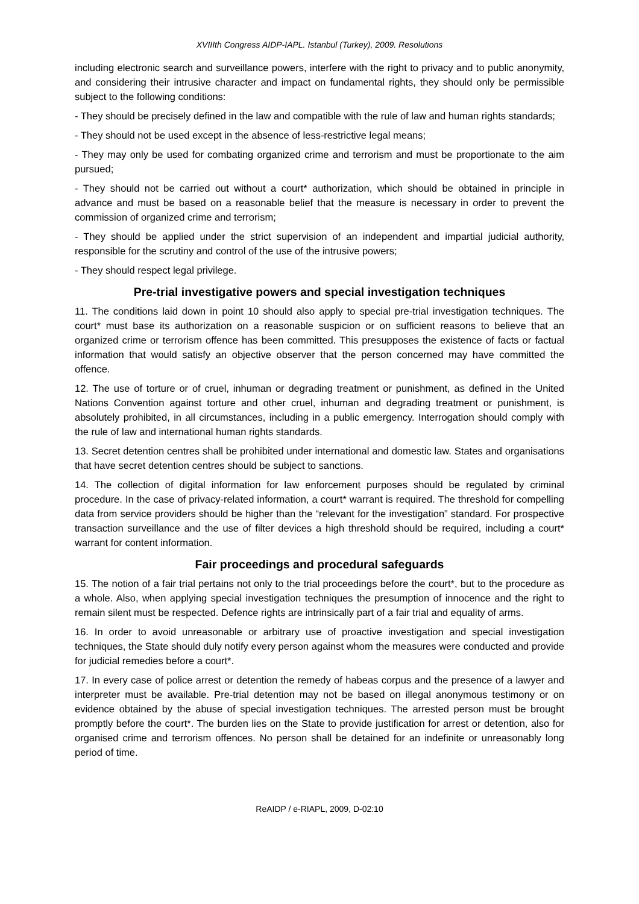XVIIIth Congress AIDP-IAPL. Istanbul (Turkey), 2009. Resolutions
including electronic search and surveillance powers, interfere with the right to privacy and to public anonymity, and considering their intrusive character and impact on fundamental rights, they should only be permissible subject to the following conditions:
- They should be precisely defined in the law and compatible with the rule of law and human rights standards;
- They should not be used except in the absence of less-restrictive legal means;
- They may only be used for combating organized crime and terrorism and must be proportionate to the aim pursued;
- They should not be carried out without a court* authorization, which should be obtained in principle in advance and must be based on a reasonable belief that the measure is necessary in order to prevent the commission of organized crime and terrorism;
- They should be applied under the strict supervision of an independent and impartial judicial authority, responsible for the scrutiny and control of the use of the intrusive powers;
- They should respect legal privilege.
Pre-trial investigative powers and special investigation techniques
11. The conditions laid down in point 10 should also apply to special pre-trial investigation techniques. The court* must base its authorization on a reasonable suspicion or on sufficient reasons to believe that an organized crime or terrorism offence has been committed. This presupposes the existence of facts or factual information that would satisfy an objective observer that the person concerned may have committed the offence.
12. The use of torture or of cruel, inhuman or degrading treatment or punishment, as defined in the United Nations Convention against torture and other cruel, inhuman and degrading treatment or punishment, is absolutely prohibited, in all circumstances, including in a public emergency. Interrogation should comply with the rule of law and international human rights standards.
13. Secret detention centres shall be prohibited under international and domestic law. States and organisations that have secret detention centres should be subject to sanctions.
14. The collection of digital information for law enforcement purposes should be regulated by criminal procedure. In the case of privacy-related information, a court* warrant is required. The threshold for compelling data from service providers should be higher than the “relevant for the investigation” standard. For prospective transaction surveillance and the use of filter devices a high threshold should be required, including a court* warrant for content information.
Fair proceedings and procedural safeguards
15. The notion of a fair trial pertains not only to the trial proceedings before the court*, but to the procedure as a whole. Also, when applying special investigation techniques the presumption of innocence and the right to remain silent must be respected. Defence rights are intrinsically part of a fair trial and equality of arms.
16. In order to avoid unreasonable or arbitrary use of proactive investigation and special investigation techniques, the State should duly notify every person against whom the measures were conducted and provide for judicial remedies before a court*.
17. In every case of police arrest or detention the remedy of habeas corpus and the presence of a lawyer and interpreter must be available. Pre-trial detention may not be based on illegal anonymous testimony or on evidence obtained by the abuse of special investigation techniques. The arrested person must be brought promptly before the court*. The burden lies on the State to provide justification for arrest or detention, also for organised crime and terrorism offences. No person shall be detained for an indefinite or unreasonably long period of time.
ReAIDP / e-RIAPL, 2009, D-02:10